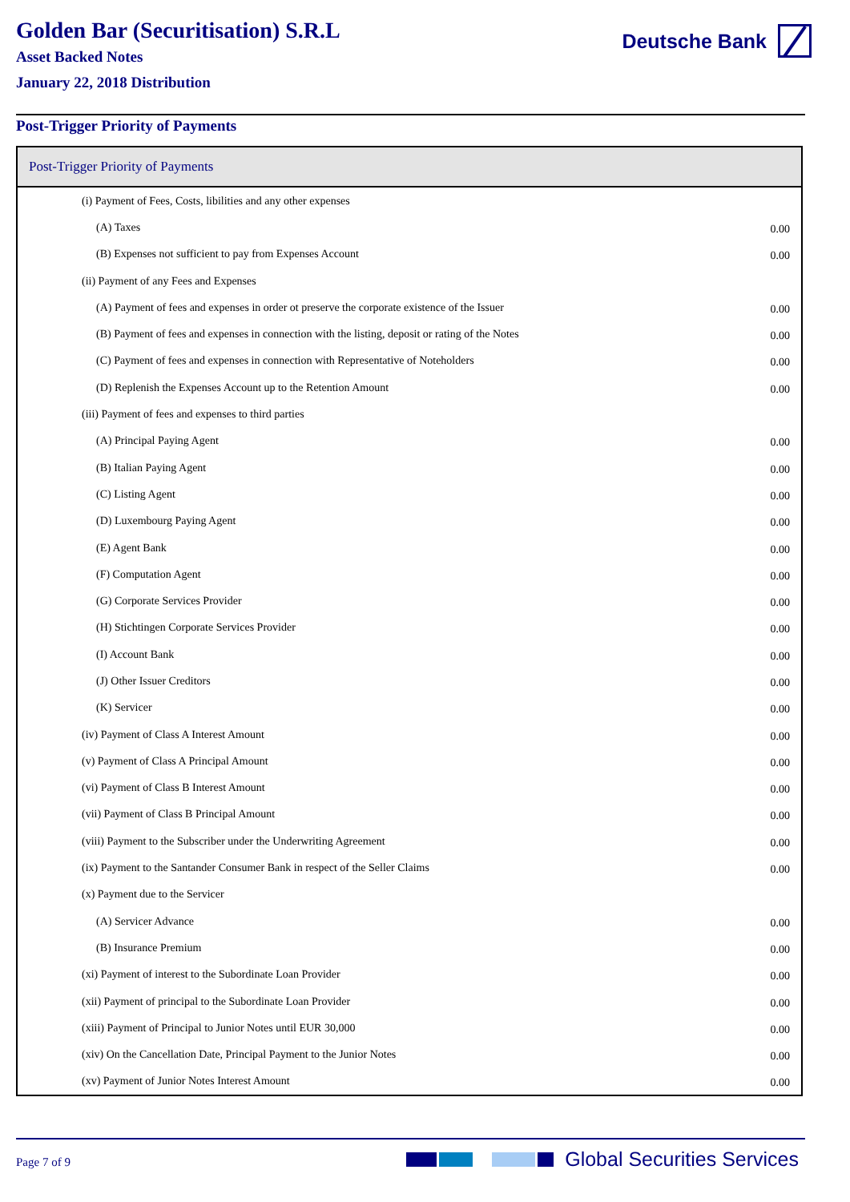Golden Bar (Securitisation) S.R.L
Asset Backed Notes
January 22, 2018 Distribution
Deutsche Bank
Post-Trigger Priority of Payments
| Post-Trigger Priority of Payments | |
| --- | --- |
| (i) Payment of Fees, Costs, libilities and any other expenses | |
| (A) Taxes | 0.00 |
| (B) Expenses not sufficient to pay from Expenses Account | 0.00 |
| (ii) Payment of any Fees and Expenses | |
| (A) Payment of fees and expenses in order ot preserve the corporate existence of the Issuer | 0.00 |
| (B) Payment of fees and expenses in connection with the listing, deposit or rating of the Notes | 0.00 |
| (C) Payment of fees and expenses in connection with Representative of Noteholders | 0.00 |
| (D) Replenish the Expenses Account up to the Retention Amount | 0.00 |
| (iii) Payment of fees and expenses to third parties | |
| (A) Principal Paying Agent | 0.00 |
| (B) Italian Paying Agent | 0.00 |
| (C) Listing Agent | 0.00 |
| (D) Luxembourg Paying Agent | 0.00 |
| (E) Agent Bank | 0.00 |
| (F) Computation Agent | 0.00 |
| (G) Corporate Services Provider | 0.00 |
| (H) Stichtingen Corporate Services Provider | 0.00 |
| (I) Account Bank | 0.00 |
| (J) Other Issuer Creditors | 0.00 |
| (K) Servicer | 0.00 |
| (iv) Payment of Class A Interest Amount | 0.00 |
| (v) Payment of Class A Principal Amount | 0.00 |
| (vi) Payment of Class B Interest Amount | 0.00 |
| (vii) Payment of Class B Principal Amount | 0.00 |
| (viii) Payment to the Subscriber under the Underwriting Agreement | 0.00 |
| (ix) Payment to the Santander Consumer Bank in respect of the Seller Claims | 0.00 |
| (x) Payment due to the Servicer | |
| (A) Servicer Advance | 0.00 |
| (B) Insurance Premium | 0.00 |
| (xi) Payment of interest to the Subordinate Loan Provider | 0.00 |
| (xii) Payment of principal to the Subordinate Loan Provider | 0.00 |
| (xiii) Payment of Principal to Junior Notes until EUR 30,000 | 0.00 |
| (xiv) On the Cancellation Date, Principal Payment to the Junior Notes | 0.00 |
| (xv) Payment of Junior Notes Interest Amount | 0.00 |
Page 7 of 9 Global Securities Services